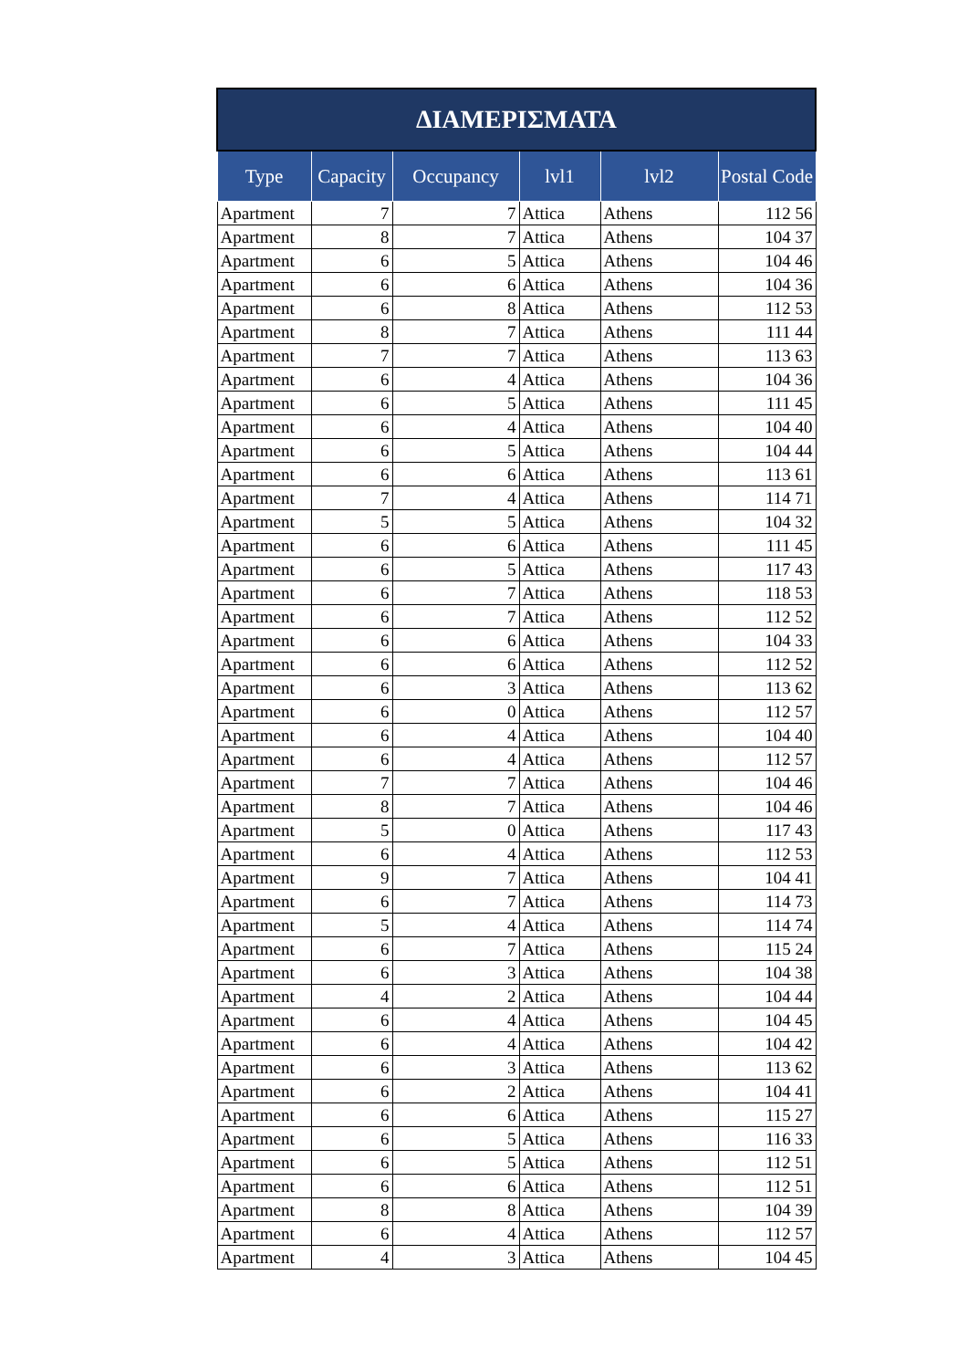| ΔΙΑΜΕΡΙΣΜΑΤΑ | | | | | |
| --- | --- | --- | --- | --- | --- |
| Type | Capacity | Occupancy | lvl1 | lvl2 | Postal Code |
| Apartment | 7 | 7 | Attica | Athens | 112 56 |
| Apartment | 8 | 7 | Attica | Athens | 104 37 |
| Apartment | 6 | 5 | Attica | Athens | 104 46 |
| Apartment | 6 | 6 | Attica | Athens | 104 36 |
| Apartment | 6 | 8 | Attica | Athens | 112 53 |
| Apartment | 8 | 7 | Attica | Athens | 111 44 |
| Apartment | 7 | 7 | Attica | Athens | 113 63 |
| Apartment | 6 | 4 | Attica | Athens | 104 36 |
| Apartment | 6 | 5 | Attica | Athens | 111 45 |
| Apartment | 6 | 4 | Attica | Athens | 104 40 |
| Apartment | 6 | 5 | Attica | Athens | 104 44 |
| Apartment | 6 | 6 | Attica | Athens | 113 61 |
| Apartment | 7 | 4 | Attica | Athens | 114 71 |
| Apartment | 5 | 5 | Attica | Athens | 104 32 |
| Apartment | 6 | 6 | Attica | Athens | 111 45 |
| Apartment | 6 | 5 | Attica | Athens | 117 43 |
| Apartment | 6 | 7 | Attica | Athens | 118 53 |
| Apartment | 6 | 7 | Attica | Athens | 112 52 |
| Apartment | 6 | 6 | Attica | Athens | 104 33 |
| Apartment | 6 | 6 | Attica | Athens | 112 52 |
| Apartment | 6 | 3 | Attica | Athens | 113 62 |
| Apartment | 6 | 0 | Attica | Athens | 112 57 |
| Apartment | 6 | 4 | Attica | Athens | 104 40 |
| Apartment | 6 | 4 | Attica | Athens | 112 57 |
| Apartment | 7 | 7 | Attica | Athens | 104 46 |
| Apartment | 8 | 7 | Attica | Athens | 104 46 |
| Apartment | 5 | 0 | Attica | Athens | 117 43 |
| Apartment | 6 | 4 | Attica | Athens | 112 53 |
| Apartment | 9 | 7 | Attica | Athens | 104 41 |
| Apartment | 6 | 7 | Attica | Athens | 114 73 |
| Apartment | 5 | 4 | Attica | Athens | 114 74 |
| Apartment | 6 | 7 | Attica | Athens | 115 24 |
| Apartment | 6 | 3 | Attica | Athens | 104 38 |
| Apartment | 4 | 2 | Attica | Athens | 104 44 |
| Apartment | 6 | 4 | Attica | Athens | 104 45 |
| Apartment | 6 | 4 | Attica | Athens | 104 42 |
| Apartment | 6 | 3 | Attica | Athens | 113 62 |
| Apartment | 6 | 2 | Attica | Athens | 104 41 |
| Apartment | 6 | 6 | Attica | Athens | 115 27 |
| Apartment | 6 | 5 | Attica | Athens | 116 33 |
| Apartment | 6 | 5 | Attica | Athens | 112 51 |
| Apartment | 6 | 6 | Attica | Athens | 112 51 |
| Apartment | 8 | 8 | Attica | Athens | 104 39 |
| Apartment | 6 | 4 | Attica | Athens | 112 57 |
| Apartment | 4 | 3 | Attica | Athens | 104 45 |